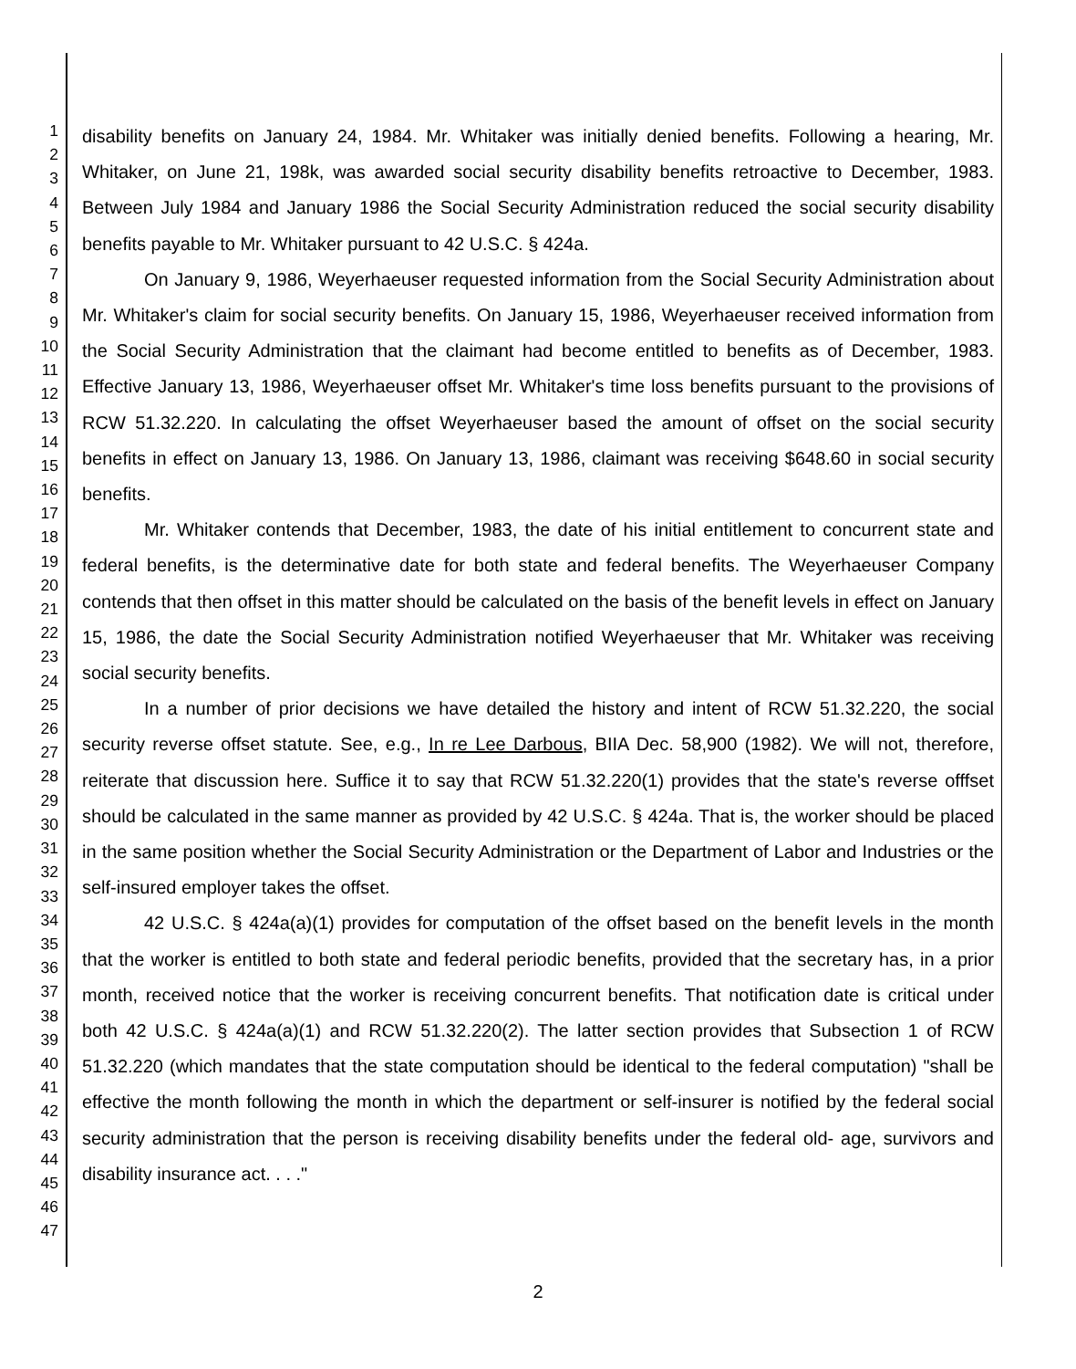1
2
3
4
5
6
7
8
9
10
11
12
13
14
15
16
17
18
19
20
21
22
23
24
25
26
27
28
29
30
31
32
33
34
35
36
37
38
39
40
41
42
43
44
45
46
47
disability benefits on January 24, 1984. Mr. Whitaker was initially denied benefits. Following a hearing, Mr. Whitaker, on June 21, 198k, was awarded social security disability benefits retroactive to December, 1983. Between July 1984 and January 1986 the Social Security Administration reduced the social security disability benefits payable to Mr. Whitaker pursuant to 42 U.S.C. § 424a.
On January 9, 1986, Weyerhaeuser requested information from the Social Security Administration about Mr. Whitaker's claim for social security benefits. On January 15, 1986, Weyerhaeuser received information from the Social Security Administration that the claimant had become entitled to benefits as of December, 1983. Effective January 13, 1986, Weyerhaeuser offset Mr. Whitaker's time loss benefits pursuant to the provisions of RCW 51.32.220. In calculating the offset Weyerhaeuser based the amount of offset on the social security benefits in effect on January 13, 1986. On January 13, 1986, claimant was receiving $648.60 in social security benefits.
Mr. Whitaker contends that December, 1983, the date of his initial entitlement to concurrent state and federal benefits, is the determinative date for both state and federal benefits. The Weyerhaeuser Company contends that then offset in this matter should be calculated on the basis of the benefit levels in effect on January 15, 1986, the date the Social Security Administration notified Weyerhaeuser that Mr. Whitaker was receiving social security benefits.
In a number of prior decisions we have detailed the history and intent of RCW 51.32.220, the social security reverse offset statute. See, e.g., In re Lee Darbous, BIIA Dec. 58,900 (1982). We will not, therefore, reiterate that discussion here. Suffice it to say that RCW 51.32.220(1) provides that the state's reverse offfset should be calculated in the same manner as provided by 42 U.S.C. § 424a. That is, the worker should be placed in the same position whether the Social Security Administration or the Department of Labor and Industries or the self-insured employer takes the offset.
42 U.S.C. § 424a(a)(1) provides for computation of the offset based on the benefit levels in the month that the worker is entitled to both state and federal periodic benefits, provided that the secretary has, in a prior month, received notice that the worker is receiving concurrent benefits. That notification date is critical under both 42 U.S.C. § 424a(a)(1) and RCW 51.32.220(2). The latter section provides that Subsection 1 of RCW 51.32.220 (which mandates that the state computation should be identical to the federal computation) "shall be effective the month following the month in which the department or self-insurer is notified by the federal social security administration that the person is receiving disability benefits under the federal old- age, survivors and disability insurance act. . . ."
2